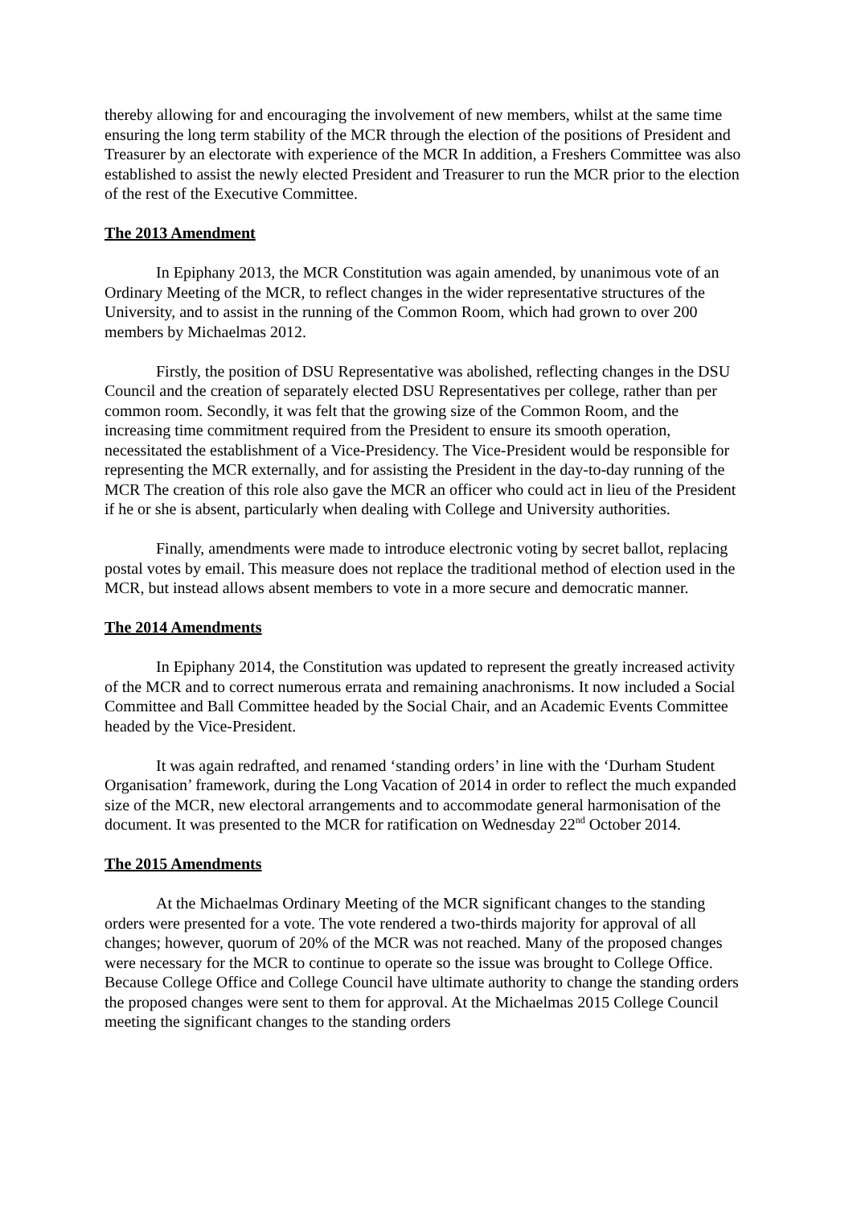thereby allowing for and encouraging the involvement of new members, whilst at the same time ensuring the long term stability of the MCR through the election of the positions of President and Treasurer by an electorate with experience of the MCR In addition, a Freshers Committee was also established to assist the newly elected President and Treasurer to run the MCR prior to the election of the rest of the Executive Committee.
The 2013 Amendment
In Epiphany 2013, the MCR Constitution was again amended, by unanimous vote of an Ordinary Meeting of the MCR, to reflect changes in the wider representative structures of the University, and to assist in the running of the Common Room, which had grown to over 200 members by Michaelmas 2012.
Firstly, the position of DSU Representative was abolished, reflecting changes in the DSU Council and the creation of separately elected DSU Representatives per college, rather than per common room. Secondly, it was felt that the growing size of the Common Room, and the increasing time commitment required from the President to ensure its smooth operation, necessitated the establishment of a Vice-Presidency. The Vice-President would be responsible for representing the MCR externally, and for assisting the President in the day-to-day running of the MCR The creation of this role also gave the MCR an officer who could act in lieu of the President if he or she is absent, particularly when dealing with College and University authorities.
Finally, amendments were made to introduce electronic voting by secret ballot, replacing postal votes by email. This measure does not replace the traditional method of election used in the MCR, but instead allows absent members to vote in a more secure and democratic manner.
The 2014 Amendments
In Epiphany 2014, the Constitution was updated to represent the greatly increased activity of the MCR and to correct numerous errata and remaining anachronisms. It now included a Social Committee and Ball Committee headed by the Social Chair, and an Academic Events Committee headed by the Vice-President.
It was again redrafted, and renamed ‘standing orders’ in line with the ‘Durham Student Organisation’ framework, during the Long Vacation of 2014 in order to reflect the much expanded size of the MCR, new electoral arrangements and to accommodate general harmonisation of the document. It was presented to the MCR for ratification on Wednesday 22<sup>nd</sup> October 2014.
The 2015 Amendments
At the Michaelmas Ordinary Meeting of the MCR significant changes to the standing orders were presented for a vote. The vote rendered a two-thirds majority for approval of all changes; however, quorum of 20% of the MCR was not reached. Many of the proposed changes were necessary for the MCR to continue to operate so the issue was brought to College Office. Because College Office and College Council have ultimate authority to change the standing orders the proposed changes were sent to them for approval. At the Michaelmas 2015 College Council meeting the significant changes to the standing orders